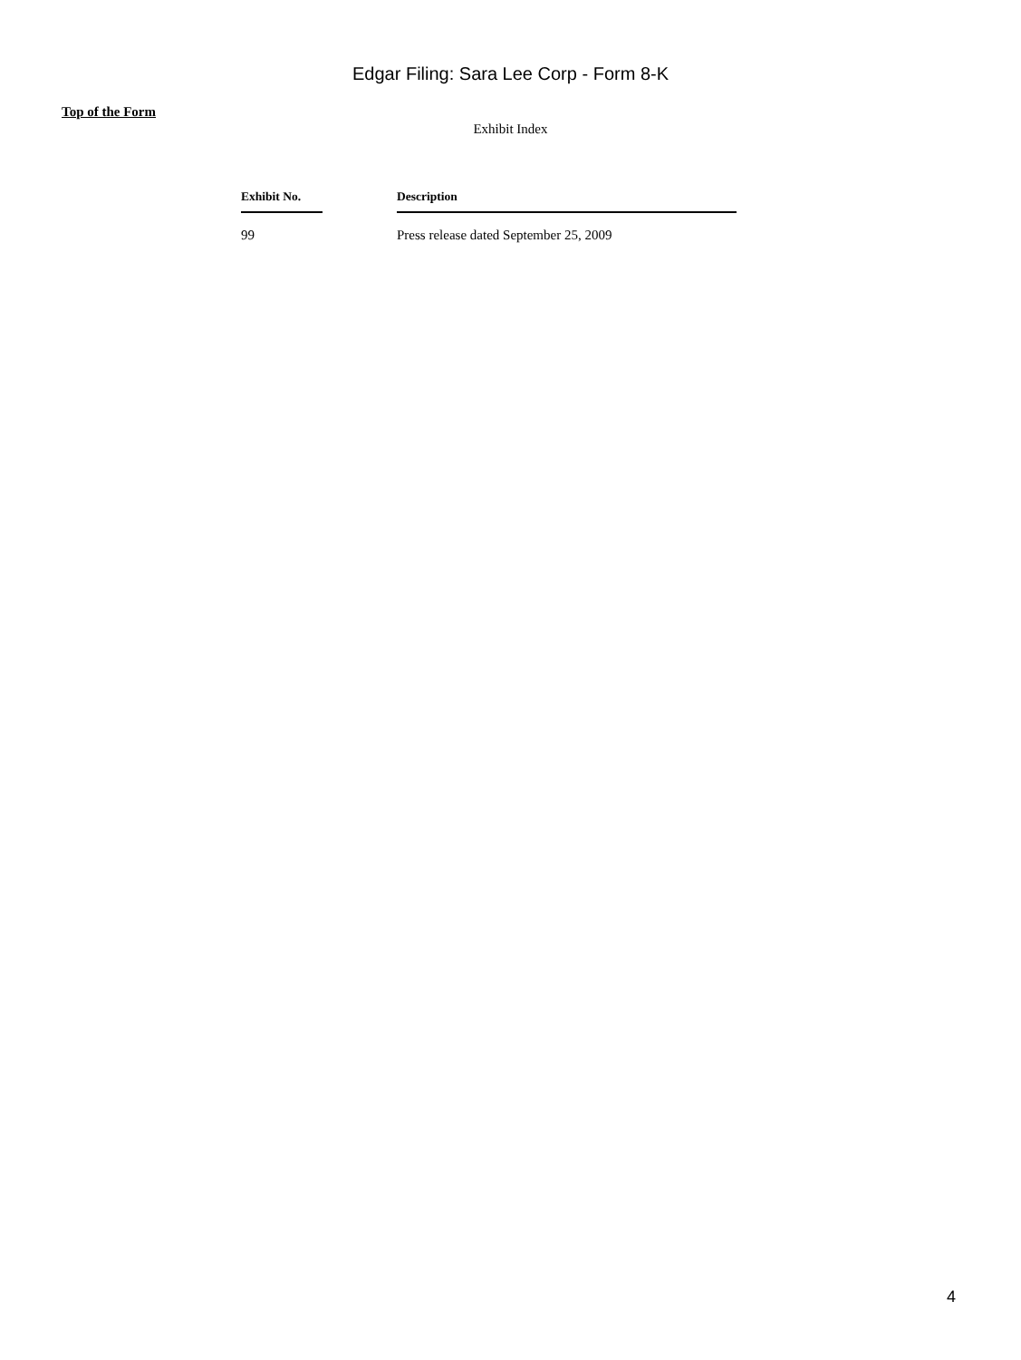Edgar Filing: Sara Lee Corp - Form 8-K
Top of the Form
Exhibit Index
| Exhibit No. | | Description |
| --- | --- | --- |
| 99 | | Press release dated September 25, 2009 |
4